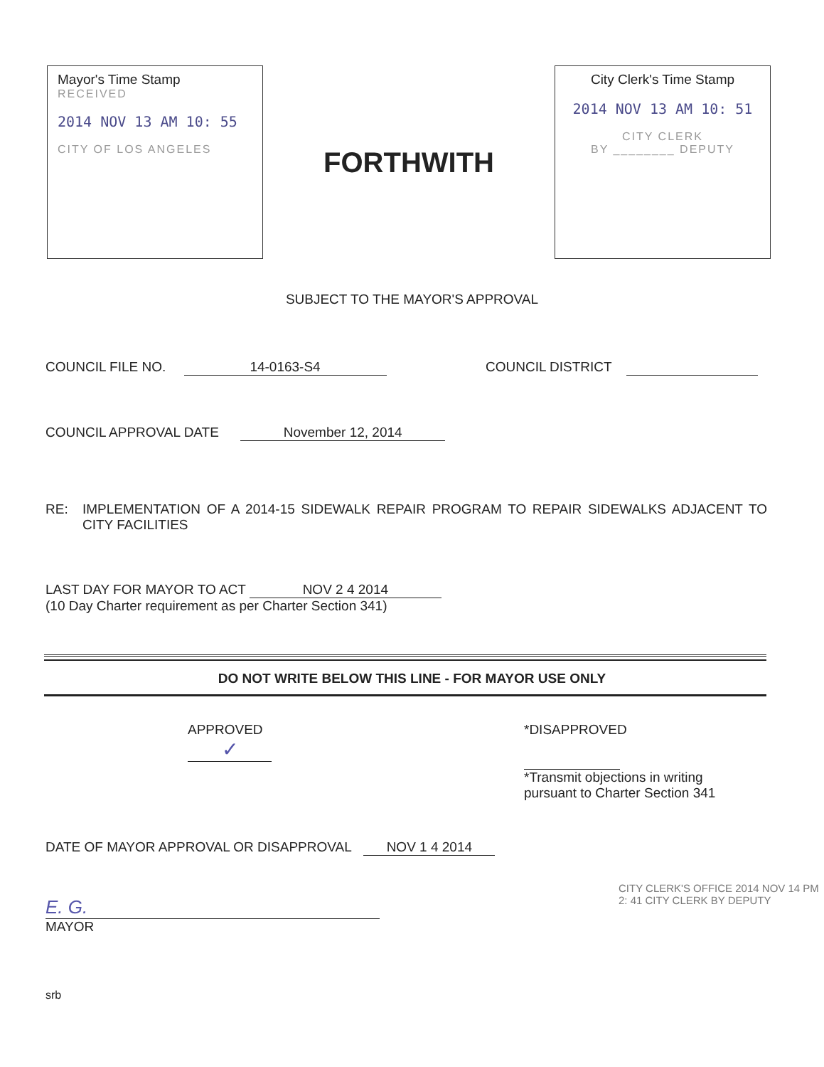Mayor's Time Stamp
RECEIVED
2014 NOV 13 AM 10: 55
CITY OF LOS ANGELES
FORTHWITH
City Clerk's Time Stamp
2014 NOV 13 AM 10: 51
CITY CLERK
BY ________ DEPUTY
SUBJECT TO THE MAYOR'S APPROVAL
COUNCIL FILE NO. 14-0163-S4 COUNCIL DISTRICT
COUNCIL APPROVAL DATE November 12, 2014
RE: IMPLEMENTATION OF A 2014-15 SIDEWALK REPAIR PROGRAM TO REPAIR SIDEWALKS ADJACENT TO CITY FACILITIES
LAST DAY FOR MAYOR TO ACT NOV 2 4 2014
(10 Day Charter requirement as per Charter Section 341)
DO NOT WRITE BELOW THIS LINE - FOR MAYOR USE ONLY
APPROVED
✓
*DISAPPROVED
*Transmit objections in writing
pursuant to Charter Section 341
DATE OF MAYOR APPROVAL OR DISAPPROVAL NOV 1 4 2014
E. G.
MAYOR
CITY CLERK'S OFFICE 2014 NOV 14 PM 2: 41 CITY CLERK BY DEPUTY
srb